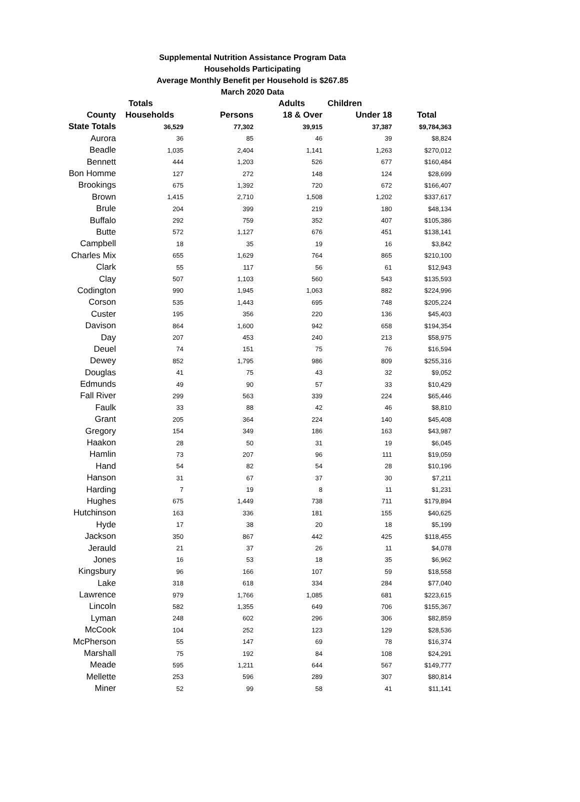Supplemental Nutrition Assistance Program Data
Households Participating
Average Monthly Benefit per Household is $267.85
March 2020 Data
| | Totals | | Adults | Children | |
| --- | --- | --- | --- | --- | --- |
| County | Households | Persons | 18 & Over | Under 18 | Total |
| State Totals | 36,529 | 77,302 | 39,915 | 37,387 | $9,784,363 |
| Aurora | 36 | 85 | 46 | 39 | $8,824 |
| Beadle | 1,035 | 2,404 | 1,141 | 1,263 | $270,012 |
| Bennett | 444 | 1,203 | 526 | 677 | $160,484 |
| Bon Homme | 127 | 272 | 148 | 124 | $28,699 |
| Brookings | 675 | 1,392 | 720 | 672 | $166,407 |
| Brown | 1,415 | 2,710 | 1,508 | 1,202 | $337,617 |
| Brule | 204 | 399 | 219 | 180 | $48,134 |
| Buffalo | 292 | 759 | 352 | 407 | $105,386 |
| Butte | 572 | 1,127 | 676 | 451 | $138,141 |
| Campbell | 18 | 35 | 19 | 16 | $3,842 |
| Charles Mix | 655 | 1,629 | 764 | 865 | $210,100 |
| Clark | 55 | 117 | 56 | 61 | $12,943 |
| Clay | 507 | 1,103 | 560 | 543 | $135,593 |
| Codington | 990 | 1,945 | 1,063 | 882 | $224,996 |
| Corson | 535 | 1,443 | 695 | 748 | $205,224 |
| Custer | 195 | 356 | 220 | 136 | $45,403 |
| Davison | 864 | 1,600 | 942 | 658 | $194,354 |
| Day | 207 | 453 | 240 | 213 | $58,975 |
| Deuel | 74 | 151 | 75 | 76 | $16,594 |
| Dewey | 852 | 1,795 | 986 | 809 | $255,316 |
| Douglas | 41 | 75 | 43 | 32 | $9,052 |
| Edmunds | 49 | 90 | 57 | 33 | $10,429 |
| Fall River | 299 | 563 | 339 | 224 | $65,446 |
| Faulk | 33 | 88 | 42 | 46 | $8,810 |
| Grant | 205 | 364 | 224 | 140 | $45,408 |
| Gregory | 154 | 349 | 186 | 163 | $43,987 |
| Haakon | 28 | 50 | 31 | 19 | $6,045 |
| Hamlin | 73 | 207 | 96 | 111 | $19,059 |
| Hand | 54 | 82 | 54 | 28 | $10,196 |
| Hanson | 31 | 67 | 37 | 30 | $7,211 |
| Harding | 7 | 19 | 8 | 11 | $1,231 |
| Hughes | 675 | 1,449 | 738 | 711 | $179,894 |
| Hutchinson | 163 | 336 | 181 | 155 | $40,625 |
| Hyde | 17 | 38 | 20 | 18 | $5,199 |
| Jackson | 350 | 867 | 442 | 425 | $118,455 |
| Jerauld | 21 | 37 | 26 | 11 | $4,078 |
| Jones | 16 | 53 | 18 | 35 | $6,962 |
| Kingsbury | 96 | 166 | 107 | 59 | $18,558 |
| Lake | 318 | 618 | 334 | 284 | $77,040 |
| Lawrence | 979 | 1,766 | 1,085 | 681 | $223,615 |
| Lincoln | 582 | 1,355 | 649 | 706 | $155,367 |
| Lyman | 248 | 602 | 296 | 306 | $82,859 |
| McCook | 104 | 252 | 123 | 129 | $28,536 |
| McPherson | 55 | 147 | 69 | 78 | $16,374 |
| Marshall | 75 | 192 | 84 | 108 | $24,291 |
| Meade | 595 | 1,211 | 644 | 567 | $149,777 |
| Mellette | 253 | 596 | 289 | 307 | $80,814 |
| Miner | 52 | 99 | 58 | 41 | $11,141 |